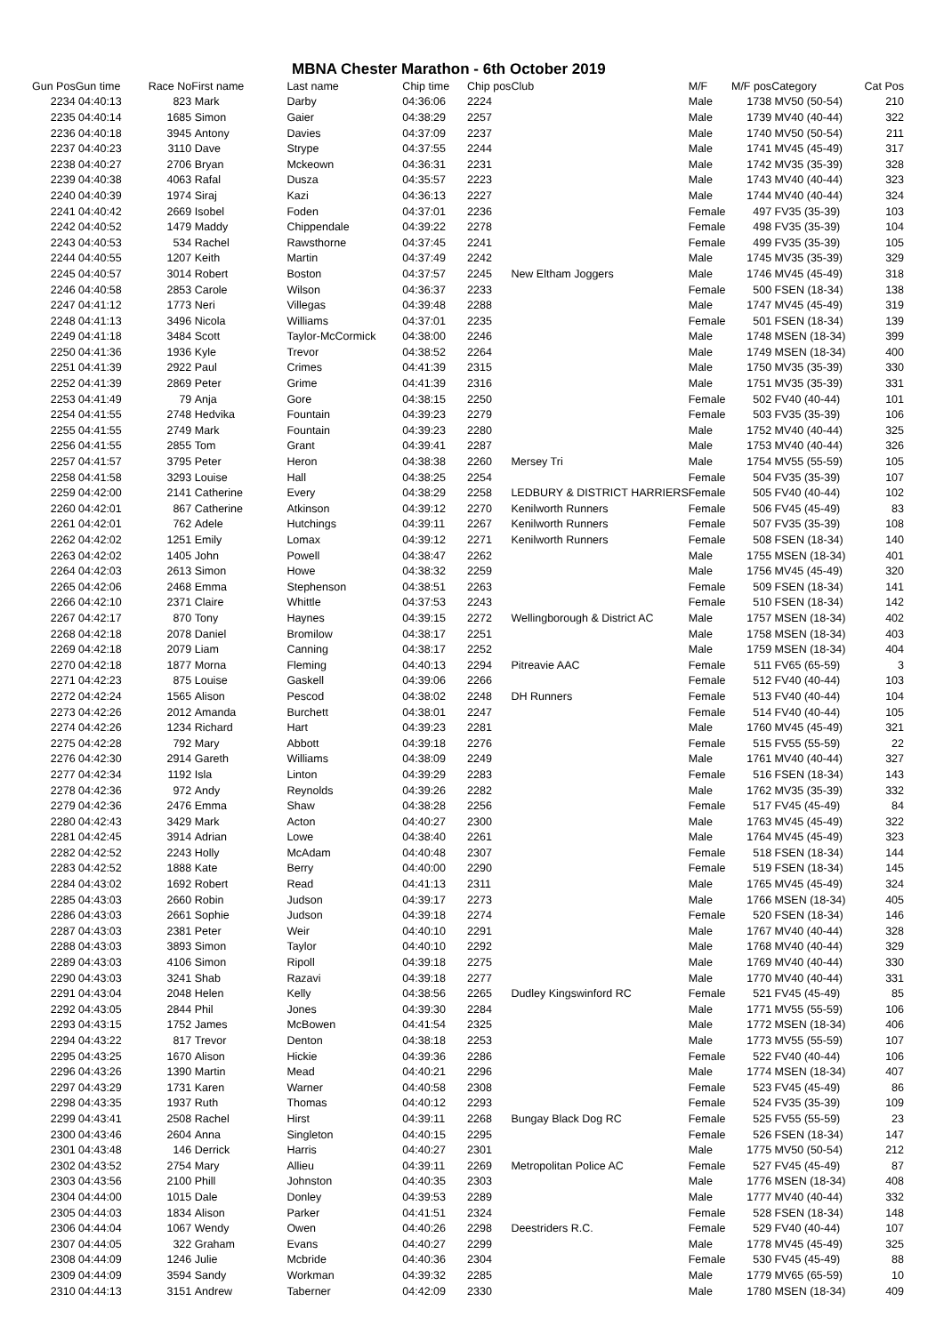MBNA Chester Marathon - 6th October 2019
| Gun Pos | Gun time | Race No | First name | Last name | Chip time | Chip pos | Club | M/F | M/F pos | Category | Cat Pos |
| --- | --- | --- | --- | --- | --- | --- | --- | --- | --- | --- | --- |
| 2234 | 04:40:13 | 823 | Mark | Darby | 04:36:06 | 2224 | | Male | 1738 | MV50 (50-54) | 210 |
| 2235 | 04:40:14 | 1685 | Simon | Gaier | 04:38:29 | 2257 | | Male | 1739 | MV40 (40-44) | 322 |
| 2236 | 04:40:18 | 3945 | Antony | Davies | 04:37:09 | 2237 | | Male | 1740 | MV50 (50-54) | 211 |
| 2237 | 04:40:23 | 3110 | Dave | Strype | 04:37:55 | 2244 | | Male | 1741 | MV45 (45-49) | 317 |
| 2238 | 04:40:27 | 2706 | Bryan | Mckeown | 04:36:31 | 2231 | | Male | 1742 | MV35 (35-39) | 328 |
| 2239 | 04:40:38 | 4063 | Rafal | Dusza | 04:35:57 | 2223 | | Male | 1743 | MV40 (40-44) | 323 |
| 2240 | 04:40:39 | 1974 | Siraj | Kazi | 04:36:13 | 2227 | | Male | 1744 | MV40 (40-44) | 324 |
| 2241 | 04:40:42 | 2669 | Isobel | Foden | 04:37:01 | 2236 | | Female | 497 | FV35 (35-39) | 103 |
| 2242 | 04:40:52 | 1479 | Maddy | Chippendale | 04:39:22 | 2278 | | Female | 498 | FV35 (35-39) | 104 |
| 2243 | 04:40:53 | 534 | Rachel | Rawsthorne | 04:37:45 | 2241 | | Female | 499 | FV35 (35-39) | 105 |
| 2244 | 04:40:55 | 1207 | Keith | Martin | 04:37:49 | 2242 | | Male | 1745 | MV35 (35-39) | 329 |
| 2245 | 04:40:57 | 3014 | Robert | Boston | 04:37:57 | 2245 | New Eltham Joggers | Male | 1746 | MV45 (45-49) | 318 |
| 2246 | 04:40:58 | 2853 | Carole | Wilson | 04:36:37 | 2233 | | Female | 500 | FSEN (18-34) | 138 |
| 2247 | 04:41:12 | 1773 | Neri | Villegas | 04:39:48 | 2288 | | Male | 1747 | MV45 (45-49) | 319 |
| 2248 | 04:41:13 | 3496 | Nicola | Williams | 04:37:01 | 2235 | | Female | 501 | FSEN (18-34) | 139 |
| 2249 | 04:41:18 | 3484 | Scott | Taylor-McCormick | 04:38:00 | 2246 | | Male | 1748 | MSEN (18-34) | 399 |
| 2250 | 04:41:36 | 1936 | Kyle | Trevor | 04:38:52 | 2264 | | Male | 1749 | MSEN (18-34) | 400 |
| 2251 | 04:41:39 | 2922 | Paul | Crimes | 04:41:39 | 2315 | | Male | 1750 | MV35 (35-39) | 330 |
| 2252 | 04:41:39 | 2869 | Peter | Grime | 04:41:39 | 2316 | | Male | 1751 | MV35 (35-39) | 331 |
| 2253 | 04:41:49 | 79 | Anja | Gore | 04:38:15 | 2250 | | Female | 502 | FV40 (40-44) | 101 |
| 2254 | 04:41:55 | 2748 | Hedvika | Fountain | 04:39:23 | 2279 | | Female | 503 | FV35 (35-39) | 106 |
| 2255 | 04:41:55 | 2749 | Mark | Fountain | 04:39:23 | 2280 | | Male | 1752 | MV40 (40-44) | 325 |
| 2256 | 04:41:55 | 2855 | Tom | Grant | 04:39:41 | 2287 | | Male | 1753 | MV40 (40-44) | 326 |
| 2257 | 04:41:57 | 3795 | Peter | Heron | 04:38:38 | 2260 | Mersey Tri | Male | 1754 | MV55 (55-59) | 105 |
| 2258 | 04:41:58 | 3293 | Louise | Hall | 04:38:25 | 2254 | | Female | 504 | FV35 (35-39) | 107 |
| 2259 | 04:42:00 | 2141 | Catherine | Every | 04:38:29 | 2258 | LEDBURY & DISTRICT HARRIERS | Female | 505 | FV40 (40-44) | 102 |
| 2260 | 04:42:01 | 867 | Catherine | Atkinson | 04:39:12 | 2270 | Kenilworth Runners | Female | 506 | FV45 (45-49) | 83 |
| 2261 | 04:42:01 | 762 | Adele | Hutchings | 04:39:11 | 2267 | Kenilworth Runners | Female | 507 | FV35 (35-39) | 108 |
| 2262 | 04:42:02 | 1251 | Emily | Lomax | 04:39:12 | 2271 | Kenilworth Runners | Female | 508 | FSEN (18-34) | 140 |
| 2263 | 04:42:02 | 1405 | John | Powell | 04:38:47 | 2262 | | Male | 1755 | MSEN (18-34) | 401 |
| 2264 | 04:42:03 | 2613 | Simon | Howe | 04:38:32 | 2259 | | Male | 1756 | MV45 (45-49) | 320 |
| 2265 | 04:42:06 | 2468 | Emma | Stephenson | 04:38:51 | 2263 | | Female | 509 | FSEN (18-34) | 141 |
| 2266 | 04:42:10 | 2371 | Claire | Whittle | 04:37:53 | 2243 | | Female | 510 | FSEN (18-34) | 142 |
| 2267 | 04:42:17 | 870 | Tony | Haynes | 04:39:15 | 2272 | Wellingborough & District AC | Male | 1757 | MSEN (18-34) | 402 |
| 2268 | 04:42:18 | 2078 | Daniel | Bromilow | 04:38:17 | 2251 | | Male | 1758 | MSEN (18-34) | 403 |
| 2269 | 04:42:18 | 2079 | Liam | Canning | 04:38:17 | 2252 | | Male | 1759 | MSEN (18-34) | 404 |
| 2270 | 04:42:18 | 1877 | Morna | Fleming | 04:40:13 | 2294 | Pitreavie AAC | Female | 511 | FV65 (65-59) | 3 |
| 2271 | 04:42:23 | 875 | Louise | Gaskell | 04:39:06 | 2266 | | Female | 512 | FV40 (40-44) | 103 |
| 2272 | 04:42:24 | 1565 | Alison | Pescod | 04:38:02 | 2248 | DH Runners | Female | 513 | FV40 (40-44) | 104 |
| 2273 | 04:42:26 | 2012 | Amanda | Burchett | 04:38:01 | 2247 | | Female | 514 | FV40 (40-44) | 105 |
| 2274 | 04:42:26 | 1234 | Richard | Hart | 04:39:23 | 2281 | | Male | 1760 | MV45 (45-49) | 321 |
| 2275 | 04:42:28 | 792 | Mary | Abbott | 04:39:18 | 2276 | | Female | 515 | FV55 (55-59) | 22 |
| 2276 | 04:42:30 | 2914 | Gareth | Williams | 04:38:09 | 2249 | | Male | 1761 | MV40 (40-44) | 327 |
| 2277 | 04:42:34 | 1192 | Isla | Linton | 04:39:29 | 2283 | | Female | 516 | FSEN (18-34) | 143 |
| 2278 | 04:42:36 | 972 | Andy | Reynolds | 04:39:26 | 2282 | | Male | 1762 | MV35 (35-39) | 332 |
| 2279 | 04:42:36 | 2476 | Emma | Shaw | 04:38:28 | 2256 | | Female | 517 | FV45 (45-49) | 84 |
| 2280 | 04:42:43 | 3429 | Mark | Acton | 04:40:27 | 2300 | | Male | 1763 | MV45 (45-49) | 322 |
| 2281 | 04:42:45 | 3914 | Adrian | Lowe | 04:38:40 | 2261 | | Male | 1764 | MV45 (45-49) | 323 |
| 2282 | 04:42:52 | 2243 | Holly | McAdam | 04:40:48 | 2307 | | Female | 518 | FSEN (18-34) | 144 |
| 2283 | 04:42:52 | 1888 | Kate | Berry | 04:40:00 | 2290 | | Female | 519 | FSEN (18-34) | 145 |
| 2284 | 04:43:02 | 1692 | Robert | Read | 04:41:13 | 2311 | | Male | 1765 | MV45 (45-49) | 324 |
| 2285 | 04:43:03 | 2660 | Robin | Judson | 04:39:17 | 2273 | | Male | 1766 | MSEN (18-34) | 405 |
| 2286 | 04:43:03 | 2661 | Sophie | Judson | 04:39:18 | 2274 | | Female | 520 | FSEN (18-34) | 146 |
| 2287 | 04:43:03 | 2381 | Peter | Weir | 04:40:10 | 2291 | | Male | 1767 | MV40 (40-44) | 328 |
| 2288 | 04:43:03 | 3893 | Simon | Taylor | 04:40:10 | 2292 | | Male | 1768 | MV40 (40-44) | 329 |
| 2289 | 04:43:03 | 4106 | Simon | Ripoll | 04:39:18 | 2275 | | Male | 1769 | MV40 (40-44) | 330 |
| 2290 | 04:43:03 | 3241 | Shab | Razavi | 04:39:18 | 2277 | | Male | 1770 | MV40 (40-44) | 331 |
| 2291 | 04:43:04 | 2048 | Helen | Kelly | 04:38:56 | 2265 | Dudley Kingswinford RC | Female | 521 | FV45 (45-49) | 85 |
| 2292 | 04:43:05 | 2844 | Phil | Jones | 04:39:30 | 2284 | | Male | 1771 | MV55 (55-59) | 106 |
| 2293 | 04:43:15 | 1752 | James | McBowen | 04:41:54 | 2325 | | Male | 1772 | MSEN (18-34) | 406 |
| 2294 | 04:43:22 | 817 | Trevor | Denton | 04:38:18 | 2253 | | Male | 1773 | MV55 (55-59) | 107 |
| 2295 | 04:43:25 | 1670 | Alison | Hickie | 04:39:36 | 2286 | | Female | 522 | FV40 (40-44) | 106 |
| 2296 | 04:43:26 | 1390 | Martin | Mead | 04:40:21 | 2296 | | Male | 1774 | MSEN (18-34) | 407 |
| 2297 | 04:43:29 | 1731 | Karen | Warner | 04:40:58 | 2308 | | Female | 523 | FV45 (45-49) | 86 |
| 2298 | 04:43:35 | 1937 | Ruth | Thomas | 04:40:12 | 2293 | | Female | 524 | FV35 (35-39) | 109 |
| 2299 | 04:43:41 | 2508 | Rachel | Hirst | 04:39:11 | 2268 | Bungay Black Dog RC | Female | 525 | FV55 (55-59) | 23 |
| 2300 | 04:43:46 | 2604 | Anna | Singleton | 04:40:15 | 2295 | | Female | 526 | FSEN (18-34) | 147 |
| 2301 | 04:43:48 | 146 | Derrick | Harris | 04:40:27 | 2301 | | Male | 1775 | MV50 (50-54) | 212 |
| 2302 | 04:43:52 | 2754 | Mary | Allieu | 04:39:11 | 2269 | Metropolitan Police AC | Female | 527 | FV45 (45-49) | 87 |
| 2303 | 04:43:56 | 2100 | Phill | Johnston | 04:40:35 | 2303 | | Male | 1776 | MSEN (18-34) | 408 |
| 2304 | 04:44:00 | 1015 | Dale | Donley | 04:39:53 | 2289 | | Male | 1777 | MV40 (40-44) | 332 |
| 2305 | 04:44:03 | 1834 | Alison | Parker | 04:41:51 | 2324 | | Female | 528 | FSEN (18-34) | 148 |
| 2306 | 04:44:04 | 1067 | Wendy | Owen | 04:40:26 | 2298 | Deestriders R.C. | Female | 529 | FV40 (40-44) | 107 |
| 2307 | 04:44:05 | 322 | Graham | Evans | 04:40:27 | 2299 | | Male | 1778 | MV45 (45-49) | 325 |
| 2308 | 04:44:09 | 1246 | Julie | Mcbride | 04:40:36 | 2304 | | Female | 530 | FV45 (45-49) | 88 |
| 2309 | 04:44:09 | 3594 | Sandy | Workman | 04:39:32 | 2285 | | Male | 1779 | MV65 (65-59) | 10 |
| 2310 | 04:44:13 | 3151 | Andrew | Taberner | 04:42:09 | 2330 | | Male | 1780 | MSEN (18-34) | 409 |